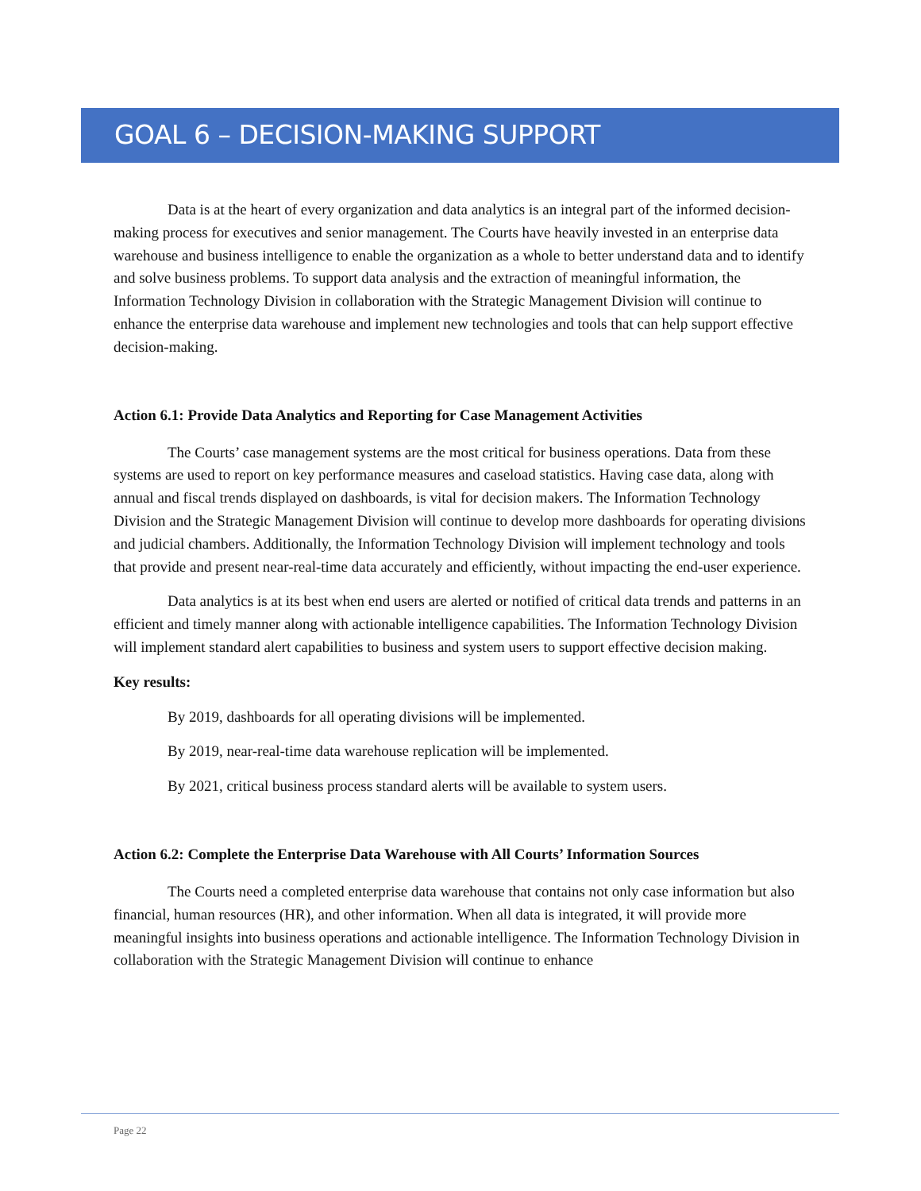GOAL 6 – DECISION-MAKING SUPPORT
Data is at the heart of every organization and data analytics is an integral part of the informed decision-making process for executives and senior management. The Courts have heavily invested in an enterprise data warehouse and business intelligence to enable the organization as a whole to better understand data and to identify and solve business problems. To support data analysis and the extraction of meaningful information, the Information Technology Division in collaboration with the Strategic Management Division will continue to enhance the enterprise data warehouse and implement new technologies and tools that can help support effective decision-making.
Action 6.1: Provide Data Analytics and Reporting for Case Management Activities
The Courts’ case management systems are the most critical for business operations. Data from these systems are used to report on key performance measures and caseload statistics. Having case data, along with annual and fiscal trends displayed on dashboards, is vital for decision makers. The Information Technology Division and the Strategic Management Division will continue to develop more dashboards for operating divisions and judicial chambers. Additionally, the Information Technology Division will implement technology and tools that provide and present near-real-time data accurately and efficiently, without impacting the end-user experience.
Data analytics is at its best when end users are alerted or notified of critical data trends and patterns in an efficient and timely manner along with actionable intelligence capabilities. The Information Technology Division will implement standard alert capabilities to business and system users to support effective decision making.
Key results:
By 2019, dashboards for all operating divisions will be implemented.
By 2019, near-real-time data warehouse replication will be implemented.
By 2021, critical business process standard alerts will be available to system users.
Action 6.2: Complete the Enterprise Data Warehouse with All Courts’ Information Sources
The Courts need a completed enterprise data warehouse that contains not only case information but also financial, human resources (HR), and other information. When all data is integrated, it will provide more meaningful insights into business operations and actionable intelligence. The Information Technology Division in collaboration with the Strategic Management Division will continue to enhance
Page 22